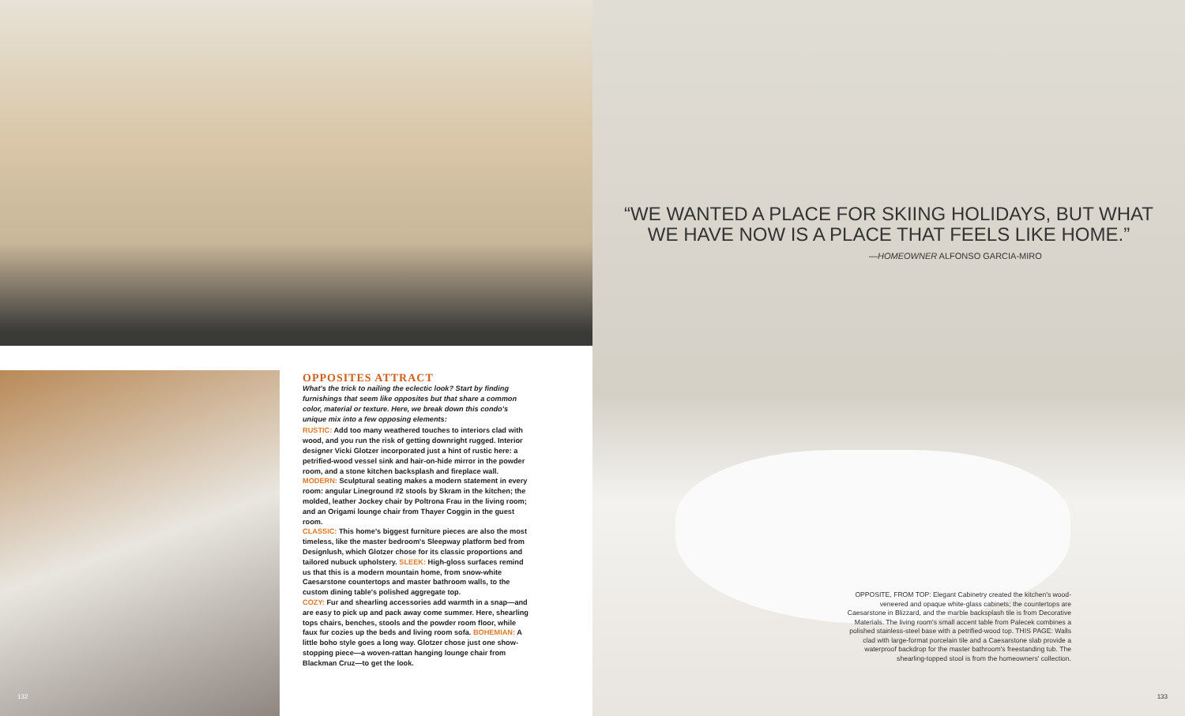132
OPPOSITES ATTRACT
What's the trick to nailing the eclectic look? Start by finding furnishings that seem like opposites but that share a common color, material or texture. Here, we break down this condo's unique mix into a few opposing elements:
RUSTIC: Add too many weathered touches to interiors clad with wood, and you run the risk of getting downright rugged. Interior designer Vicki Glotzer incorporated just a hint of rustic here: a petrified-wood vessel sink and hair-on-hide mirror in the powder room, and a stone kitchen backsplash and fireplace wall. MODERN: Sculptural seating makes a modern statement in every room: angular Lineground #2 stools by Skram in the kitchen; the molded, leather Jockey chair by Poltrona Frau in the living room; and an Origami lounge chair from Thayer Coggin in the guest room.
CLASSIC: This home's biggest furniture pieces are also the most timeless, like the master bedroom's Sleepway platform bed from Designlush, which Glotzer chose for its classic proportions and tailored nubuck upholstery. SLEEK: High-gloss surfaces remind us that this is a modern mountain home, from snow-white Caesarstone countertops and master bathroom walls, to the custom dining table's polished aggregate top.
COZY: Fur and shearling accessories add warmth in a snap—and are easy to pick up and pack away come summer. Here, shearling tops chairs, benches, stools and the powder room floor, while faux fur cozies up the beds and living room sofa. BOHEMIAN: A little boho style goes a long way. Glotzer chose just one show-stopping piece—a woven-rattan hanging lounge chair from Blackman Cruz—to get the look.
“WE WANTED A PLACE FOR SKIING HOLIDAYS, BUT WHAT WE HAVE NOW IS A PLACE THAT FEELS LIKE HOME.”
—HOMEOWNER ALFONSO GARCIA-MIRO
OPPOSITE, FROM TOP: Elegant Cabinetry created the kitchen's wood-veneered and opaque white-glass cabinets; the countertops are Caesarstone in Blizzard, and the marble backsplash tile is from Decorative Materials. The living room's small accent table from Palecek combines a polished stainless-steel base with a petrified-wood top. THIS PAGE: Walls clad with large-format porcelain tile and a Caesarstone slab provide a waterproof backdrop for the master bathroom's freestanding tub. The shearling-topped stool is from the homeowners' collection.
133